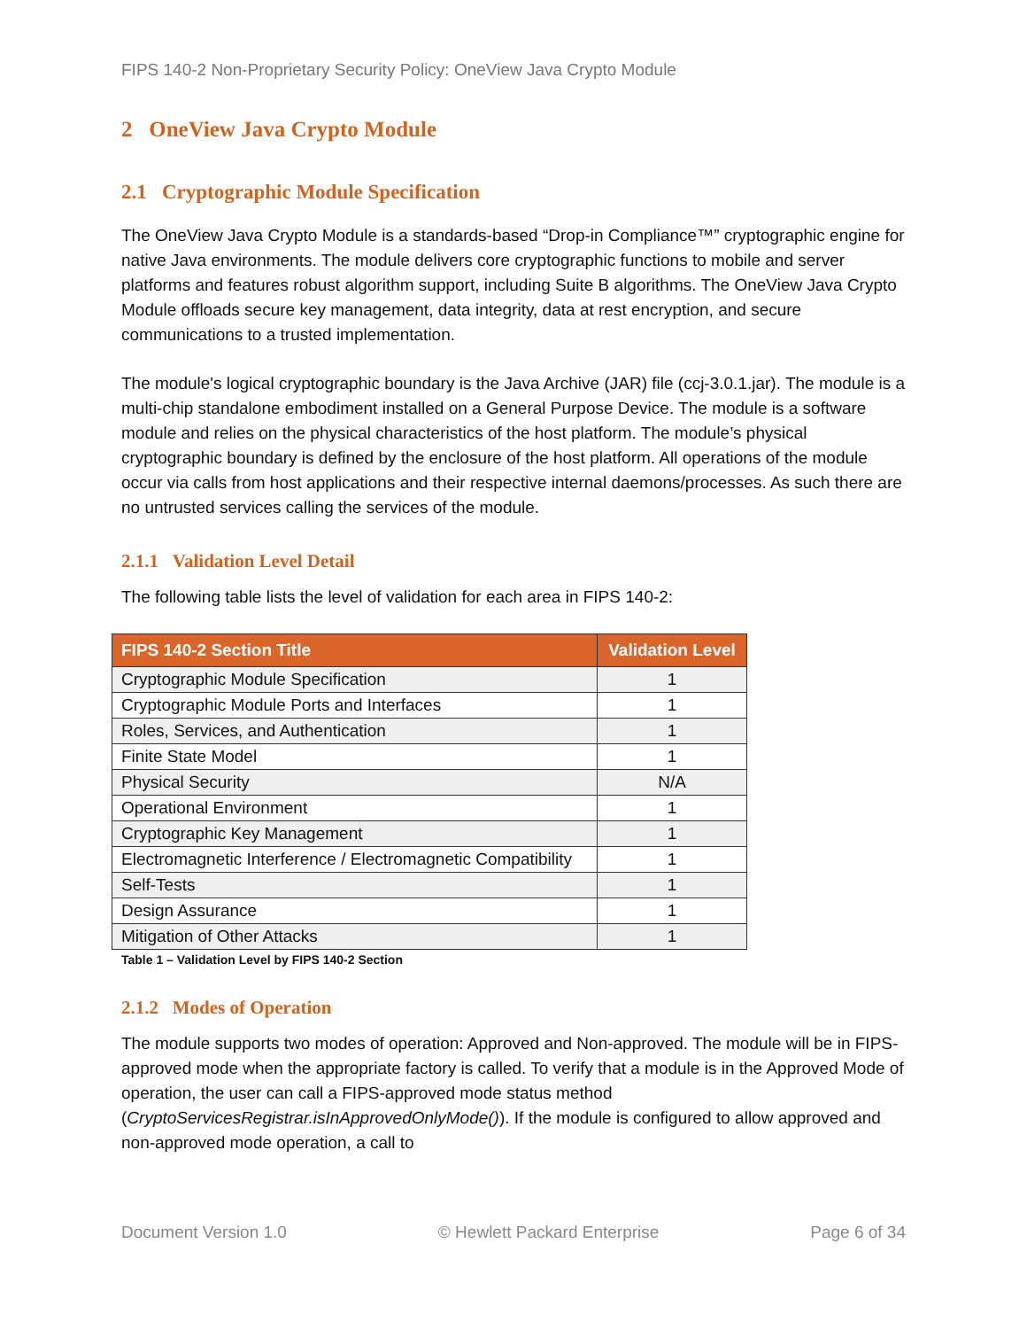FIPS 140-2 Non-Proprietary Security Policy: OneView Java Crypto Module
2 OneView Java Crypto Module
2.1 Cryptographic Module Specification
The OneView Java Crypto Module is a standards-based “Drop-in Compliance™” cryptographic engine for native Java environments. The module delivers core cryptographic functions to mobile and server platforms and features robust algorithm support, including Suite B algorithms. The OneView Java Crypto Module offloads secure key management, data integrity, data at rest encryption, and secure communications to a trusted implementation.
The module's logical cryptographic boundary is the Java Archive (JAR) file (ccj-3.0.1.jar). The module is a multi-chip standalone embodiment installed on a General Purpose Device. The module is a software module and relies on the physical characteristics of the host platform. The module’s physical cryptographic boundary is defined by the enclosure of the host platform. All operations of the module occur via calls from host applications and their respective internal daemons/processes. As such there are no untrusted services calling the services of the module.
2.1.1 Validation Level Detail
The following table lists the level of validation for each area in FIPS 140-2:
| FIPS 140-2 Section Title | Validation Level |
| --- | --- |
| Cryptographic Module Specification | 1 |
| Cryptographic Module Ports and Interfaces | 1 |
| Roles, Services, and Authentication | 1 |
| Finite State Model | 1 |
| Physical Security | N/A |
| Operational Environment | 1 |
| Cryptographic Key Management | 1 |
| Electromagnetic Interference / Electromagnetic Compatibility | 1 |
| Self-Tests | 1 |
| Design Assurance | 1 |
| Mitigation of Other Attacks | 1 |
Table 1 – Validation Level by FIPS 140-2 Section
2.1.2 Modes of Operation
The module supports two modes of operation: Approved and Non-approved. The module will be in FIPS-approved mode when the appropriate factory is called. To verify that a module is in the Approved Mode of operation, the user can call a FIPS-approved mode status method (CryptoServicesRegistrar.isInApprovedOnlyMode()). If the module is configured to allow approved and non-approved mode operation, a call to
Document Version 1.0 © Hewlett Packard Enterprise Page 6 of 34